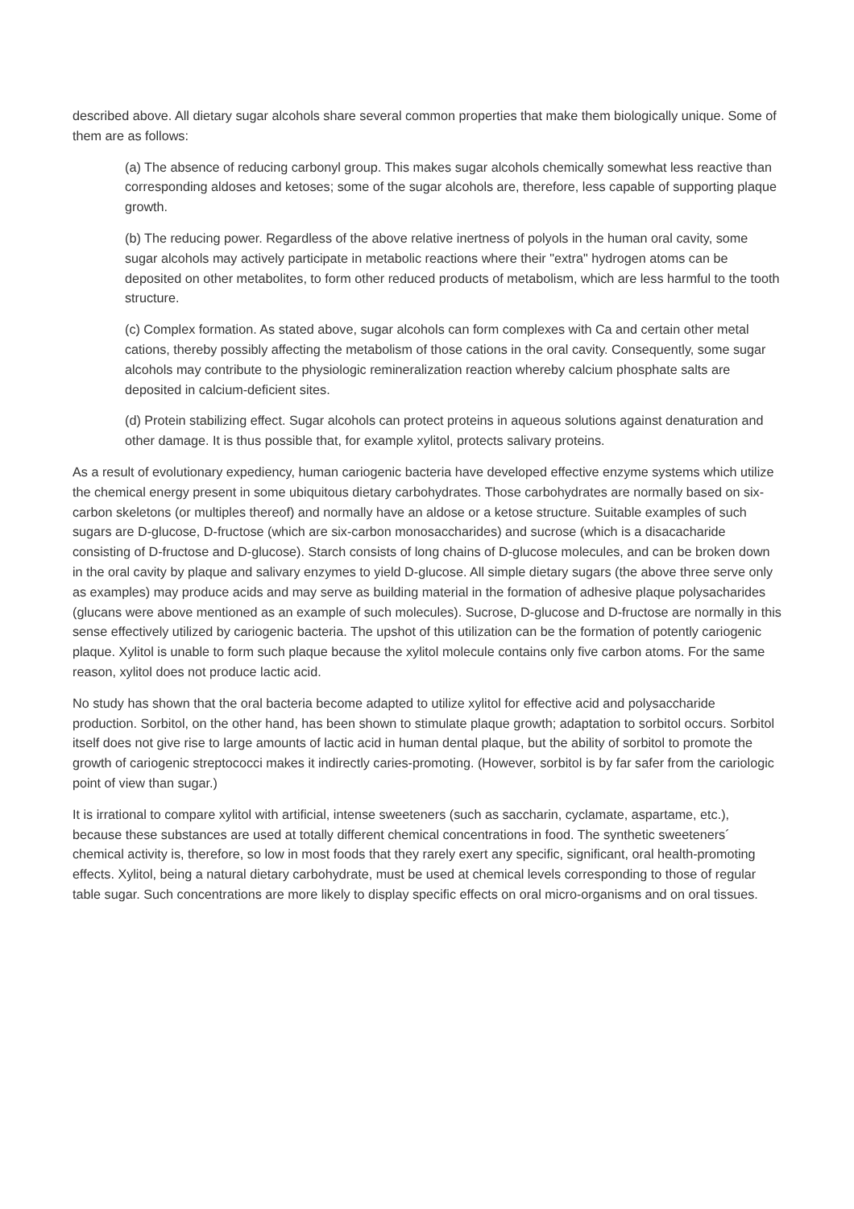described above. All dietary sugar alcohols share several common properties that make them biologically unique. Some of them are as follows:
(a) The absence of reducing carbonyl group. This makes sugar alcohols chemically somewhat less reactive than corresponding aldoses and ketoses; some of the sugar alcohols are, therefore, less capable of supporting plaque growth.
(b) The reducing power. Regardless of the above relative inertness of polyols in the human oral cavity, some sugar alcohols may actively participate in metabolic reactions where their "extra" hydrogen atoms can be deposited on other metabolites, to form other reduced products of metabolism, which are less harmful to the tooth structure.
(c) Complex formation. As stated above, sugar alcohols can form complexes with Ca and certain other metal cations, thereby possibly affecting the metabolism of those cations in the oral cavity. Consequently, some sugar alcohols may contribute to the physiologic remineralization reaction whereby calcium phosphate salts are deposited in calcium-deficient sites.
(d) Protein stabilizing effect. Sugar alcohols can protect proteins in aqueous solutions against denaturation and other damage. It is thus possible that, for example xylitol, protects salivary proteins.
As a result of evolutionary expediency, human cariogenic bacteria have developed effective enzyme systems which utilize the chemical energy present in some ubiquitous dietary carbohydrates. Those carbohydrates are normally based on six-carbon skeletons (or multiples thereof) and normally have an aldose or a ketose structure. Suitable examples of such sugars are D-glucose, D-fructose (which are six-carbon monosaccharides) and sucrose (which is a disacacharide consisting of D-fructose and D-glucose). Starch consists of long chains of D-glucose molecules, and can be broken down in the oral cavity by plaque and salivary enzymes to yield D-glucose. All simple dietary sugars (the above three serve only as examples) may produce acids and may serve as building material in the formation of adhesive plaque polysacharides (glucans were above mentioned as an example of such molecules). Sucrose, D-glucose and D-fructose are normally in this sense effectively utilized by cariogenic bacteria. The upshot of this utilization can be the formation of potently cariogenic plaque. Xylitol is unable to form such plaque because the xylitol molecule contains only five carbon atoms. For the same reason, xylitol does not produce lactic acid.
No study has shown that the oral bacteria become adapted to utilize xylitol for effective acid and polysaccharide production. Sorbitol, on the other hand, has been shown to stimulate plaque growth; adaptation to sorbitol occurs. Sorbitol itself does not give rise to large amounts of lactic acid in human dental plaque, but the ability of sorbitol to promote the growth of cariogenic streptococci makes it indirectly caries-promoting. (However, sorbitol is by far safer from the cariologic point of view than sugar.)
It is irrational to compare xylitol with artificial, intense sweeteners (such as saccharin, cyclamate, aspartame, etc.), because these substances are used at totally different chemical concentrations in food. The synthetic sweeteners´ chemical activity is, therefore, so low in most foods that they rarely exert any specific, significant, oral health-promoting effects. Xylitol, being a natural dietary carbohydrate, must be used at chemical levels corresponding to those of regular table sugar. Such concentrations are more likely to display specific effects on oral micro-organisms and on oral tissues.